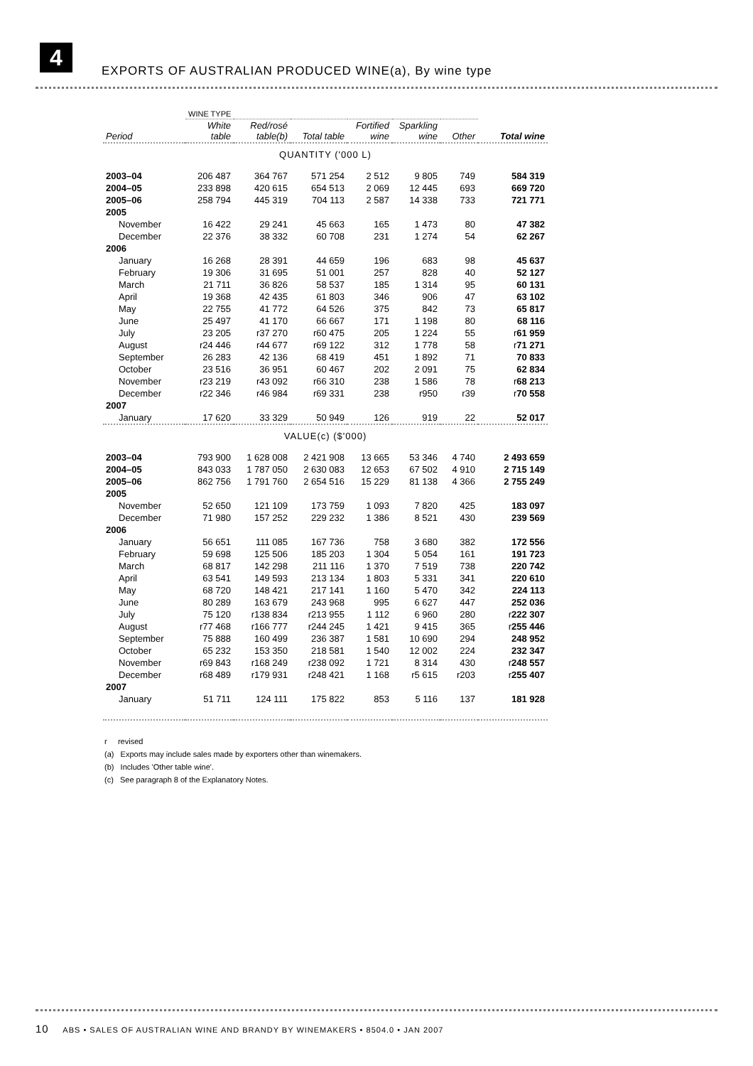4
EXPORTS OF AUSTRALIAN PRODUCED WINE(a), By wine type
| | WINE TYPE | | | | | | |
| --- | --- | --- | --- | --- | --- | --- | --- |
| Period | White table | Red/rosé table(b) | Total table | Fortified wine | Sparkling wine | Other | Total wine |
| QUANTITY ('000 L) | | | | | | | |
| 2003–04 | 206 487 | 364 767 | 571 254 | 2 512 | 9 805 | 749 | 584 319 |
| 2004–05 | 233 898 | 420 615 | 654 513 | 2 069 | 12 445 | 693 | 669 720 |
| 2005–06 | 258 794 | 445 319 | 704 113 | 2 587 | 14 338 | 733 | 721 771 |
| 2005 | | | | | | | |
| November | 16 422 | 29 241 | 45 663 | 165 | 1 473 | 80 | 47 382 |
| December | 22 376 | 38 332 | 60 708 | 231 | 1 274 | 54 | 62 267 |
| 2006 | | | | | | | |
| January | 16 268 | 28 391 | 44 659 | 196 | 683 | 98 | 45 637 |
| February | 19 306 | 31 695 | 51 001 | 257 | 828 | 40 | 52 127 |
| March | 21 711 | 36 826 | 58 537 | 185 | 1 314 | 95 | 60 131 |
| April | 19 368 | 42 435 | 61 803 | 346 | 906 | 47 | 63 102 |
| May | 22 755 | 41 772 | 64 526 | 375 | 842 | 73 | 65 817 |
| June | 25 497 | 41 170 | 66 667 | 171 | 1 198 | 80 | 68 116 |
| July | 23 205 | r37 270 | r60 475 | 205 | 1 224 | 55 | r 61 959 |
| August | r24 446 | r44 677 | r69 122 | 312 | 1 778 | 58 | r 71 271 |
| September | 26 283 | 42 136 | 68 419 | 451 | 1 892 | 71 | 70 833 |
| October | 23 516 | 36 951 | 60 467 | 202 | 2 091 | 75 | 62 834 |
| November | r23 219 | r43 092 | r66 310 | 238 | 1 586 | 78 | r 68 213 |
| December | r22 346 | r46 984 | r69 331 | 238 | r950 | r39 | r 70 558 |
| 2007 | | | | | | | |
| January | 17 620 | 33 329 | 50 949 | 126 | 919 | 22 | 52 017 |
| VALUE(c) ($'000) | | | | | | | |
| 2003–04 | 793 900 | 1 628 008 | 2 421 908 | 13 665 | 53 346 | 4 740 | 2 493 659 |
| 2004–05 | 843 033 | 1 787 050 | 2 630 083 | 12 653 | 67 502 | 4 910 | 2 715 149 |
| 2005–06 | 862 756 | 1 791 760 | 2 654 516 | 15 229 | 81 138 | 4 366 | 2 755 249 |
| 2005 | | | | | | | |
| November | 52 650 | 121 109 | 173 759 | 1 093 | 7 820 | 425 | 183 097 |
| December | 71 980 | 157 252 | 229 232 | 1 386 | 8 521 | 430 | 239 569 |
| 2006 | | | | | | | |
| January | 56 651 | 111 085 | 167 736 | 758 | 3 680 | 382 | 172 556 |
| February | 59 698 | 125 506 | 185 203 | 1 304 | 5 054 | 161 | 191 723 |
| March | 68 817 | 142 298 | 211 116 | 1 370 | 7 519 | 738 | 220 742 |
| April | 63 541 | 149 593 | 213 134 | 1 803 | 5 331 | 341 | 220 610 |
| May | 68 720 | 148 421 | 217 141 | 1 160 | 5 470 | 342 | 224 113 |
| June | 80 289 | 163 679 | 243 968 | 995 | 6 627 | 447 | 252 036 |
| July | 75 120 | r138 834 | r213 955 | 1 112 | 6 960 | 280 | r 222 307 |
| August | r77 468 | r166 777 | r244 245 | 1 421 | 9 415 | 365 | r 255 446 |
| September | 75 888 | 160 499 | 236 387 | 1 581 | 10 690 | 294 | 248 952 |
| October | 65 232 | 153 350 | 218 581 | 1 540 | 12 002 | 224 | 232 347 |
| November | r69 843 | r168 249 | r238 092 | 1 721 | 8 314 | 430 | r 248 557 |
| December | r68 489 | r179 931 | r248 421 | 1 168 | r5 615 | r203 | r 255 407 |
| 2007 | | | | | | | |
| January | 51 711 | 124 111 | 175 822 | 853 | 5 116 | 137 | 181 928 |
r revised
(a) Exports may include sales made by exporters other than winemakers.
(b) Includes 'Other table wine'.
(c) See paragraph 8 of the Explanatory Notes.
10 ABS • SALES OF AUSTRALIAN WINE AND BRANDY BY WINEMAKERS • 8504.0 • JAN 2007